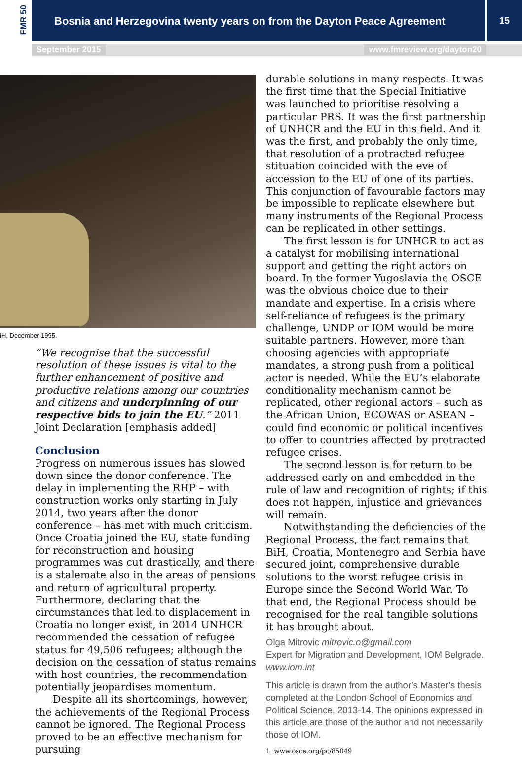FMR 50
Bosnia and Herzegovina twenty years on from the Dayton Peace Agreement
15
September 2015 www.fmreview.org/dayton20
iH, December 1995.
“We recognise that the successful resolution of these issues is vital to the further enhancement of positive and productive relations among our countries and citizens and underpinning of our respective bids to join the EU.” 2011 Joint Declaration [emphasis added]
Conclusion
Progress on numerous issues has slowed down since the donor conference. The delay in implementing the RHP – with construction works only starting in July 2014, two years after the donor conference – has met with much criticism. Once Croatia joined the EU, state funding for reconstruction and housing programmes was cut drastically, and there is a stalemate also in the areas of pensions and return of agricultural property. Furthermore, declaring that the circumstances that led to displacement in Croatia no longer exist, in 2014 UNHCR recommended the cessation of refugee status for 49,506 refugees; although the decision on the cessation of status remains with host countries, the recommendation potentially jeopardises momentum.
Despite all its shortcomings, however, the achievements of the Regional Process cannot be ignored. The Regional Process proved to be an effective mechanism for pursuing
durable solutions in many respects. It was the first time that the Special Initiative was launched to prioritise resolving a particular PRS. It was the first partnership of UNHCR and the EU in this field. And it was the first, and probably the only time, that resolution of a protracted refugee stituation coincided with the eve of accession to the EU of one of its parties. This conjunction of favourable factors may be impossible to replicate elsewhere but many instruments of the Regional Process can be replicated in other settings.
The first lesson is for UNHCR to act as a catalyst for mobilising international support and getting the right actors on board. In the former Yugoslavia the OSCE was the obvious choice due to their mandate and expertise. In a crisis where self-reliance of refugees is the primary challenge, UNDP or IOM would be more suitable partners. However, more than choosing agencies with appropriate mandates, a strong push from a political actor is needed. While the EU’s elaborate conditionality mechanism cannot be replicated, other regional actors – such as the African Union, ECOWAS or ASEAN – could find economic or political incentives to offer to countries affected by protracted refugee crises.
The second lesson is for return to be addressed early on and embedded in the rule of law and recognition of rights; if this does not happen, injustice and grievances will remain.
Notwithstanding the deficiencies of the Regional Process, the fact remains that BiH, Croatia, Montenegro and Serbia have secured joint, comprehensive durable solutions to the worst refugee crisis in Europe since the Second World War. To that end, the Regional Process should be recognised for the real tangible solutions it has brought about.
Olga Mitrovic mitrovic.o@gmail.com
Expert for Migration and Development, IOM Belgrade. www.iom.int
This article is drawn from the author’s Master’s thesis completed at the London School of Economics and Political Science, 2013-14. The opinions expressed in this article are those of the author and not necessarily those of IOM.
1. www.osce.org/pc/85049